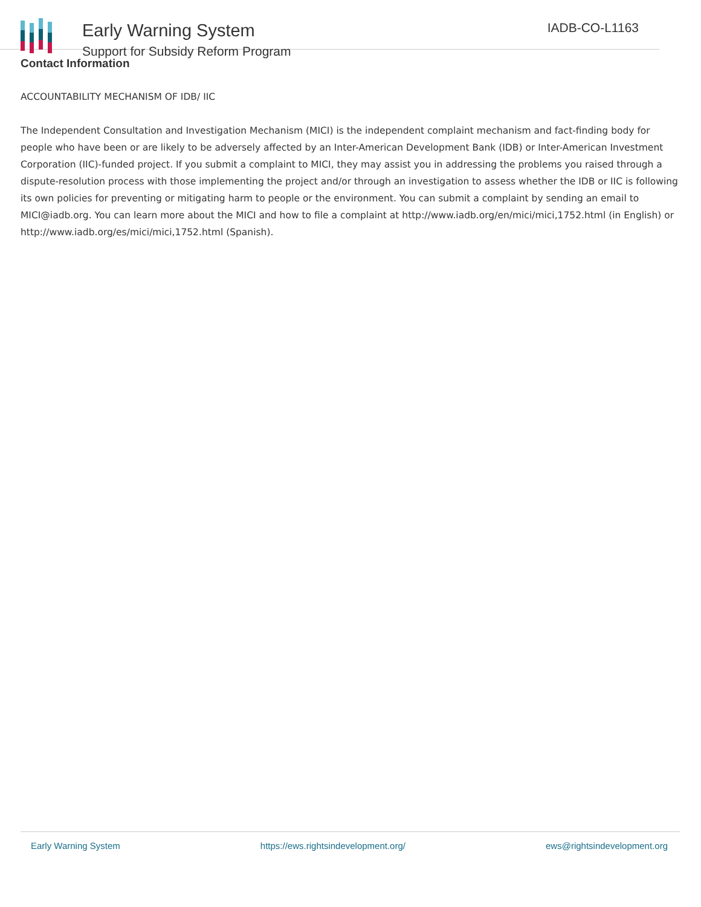Early Warning System
Support for Subsidy Reform Program
IADB-CO-L1163
Contact Information
ACCOUNTABILITY MECHANISM OF IDB/ IIC
The Independent Consultation and Investigation Mechanism (MICI) is the independent complaint mechanism and fact-finding body for people who have been or are likely to be adversely affected by an Inter-American Development Bank (IDB) or Inter-American Investment Corporation (IIC)-funded project. If you submit a complaint to MICI, they may assist you in addressing the problems you raised through a dispute-resolution process with those implementing the project and/or through an investigation to assess whether the IDB or IIC is following its own policies for preventing or mitigating harm to people or the environment. You can submit a complaint by sending an email to MICI@iadb.org. You can learn more about the MICI and how to file a complaint at http://www.iadb.org/en/mici/mici,1752.html (in English) or http://www.iadb.org/es/mici/mici,1752.html (Spanish).
Early Warning System https://ews.rightsindevelopment.org/ ews@rightsindevelopment.org